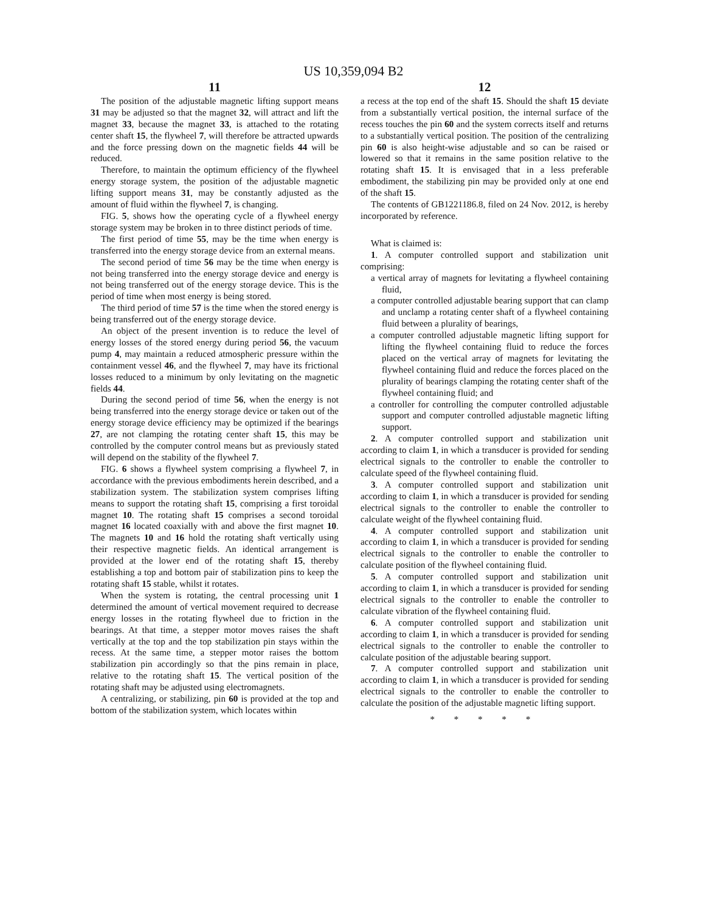US 10,359,094 B2
11
The position of the adjustable magnetic lifting support means 31 may be adjusted so that the magnet 32, will attract and lift the magnet 33, because the magnet 33, is attached to the rotating center shaft 15, the flywheel 7, will therefore be attracted upwards and the force pressing down on the magnetic fields 44 will be reduced.
Therefore, to maintain the optimum efficiency of the flywheel energy storage system, the position of the adjustable magnetic lifting support means 31, may be constantly adjusted as the amount of fluid within the flywheel 7, is changing.
FIG. 5, shows how the operating cycle of a flywheel energy storage system may be broken in to three distinct periods of time.
The first period of time 55, may be the time when energy is transferred into the energy storage device from an external means.
The second period of time 56 may be the time when energy is not being transferred into the energy storage device and energy is not being transferred out of the energy storage device. This is the period of time when most energy is being stored.
The third period of time 57 is the time when the stored energy is being transferred out of the energy storage device.
An object of the present invention is to reduce the level of energy losses of the stored energy during period 56, the vacuum pump 4, may maintain a reduced atmospheric pressure within the containment vessel 46, and the flywheel 7, may have its frictional losses reduced to a minimum by only levitating on the magnetic fields 44.
During the second period of time 56, when the energy is not being transferred into the energy storage device or taken out of the energy storage device efficiency may be optimized if the bearings 27, are not clamping the rotating center shaft 15, this may be controlled by the computer control means but as previously stated will depend on the stability of the flywheel 7.
FIG. 6 shows a flywheel system comprising a flywheel 7, in accordance with the previous embodiments herein described, and a stabilization system. The stabilization system comprises lifting means to support the rotating shaft 15, comprising a first toroidal magnet 10. The rotating shaft 15 comprises a second toroidal magnet 16 located coaxially with and above the first magnet 10. The magnets 10 and 16 hold the rotating shaft vertically using their respective magnetic fields. An identical arrangement is provided at the lower end of the rotating shaft 15, thereby establishing a top and bottom pair of stabilization pins to keep the rotating shaft 15 stable, whilst it rotates.
When the system is rotating, the central processing unit 1 determined the amount of vertical movement required to decrease energy losses in the rotating flywheel due to friction in the bearings. At that time, a stepper motor moves raises the shaft vertically at the top and the top stabilization pin stays within the recess. At the same time, a stepper motor raises the bottom stabilization pin accordingly so that the pins remain in place, relative to the rotating shaft 15. The vertical position of the rotating shaft may be adjusted using electromagnets.
A centralizing, or stabilizing, pin 60 is provided at the top and bottom of the stabilization system, which locates within
12
a recess at the top end of the shaft 15. Should the shaft 15 deviate from a substantially vertical position, the internal surface of the recess touches the pin 60 and the system corrects itself and returns to a substantially vertical position. The position of the centralizing pin 60 is also height-wise adjustable and so can be raised or lowered so that it remains in the same position relative to the rotating shaft 15. It is envisaged that in a less preferable embodiment, the stabilizing pin may be provided only at one end of the shaft 15.
The contents of GB1221186.8, filed on 24 Nov. 2012, is hereby incorporated by reference.
What is claimed is:
1. A computer controlled support and stabilization unit comprising:
a vertical array of magnets for levitating a flywheel containing fluid,
a computer controlled adjustable bearing support that can clamp and unclamp a rotating center shaft of a flywheel containing fluid between a plurality of bearings,
a computer controlled adjustable magnetic lifting support for lifting the flywheel containing fluid to reduce the forces placed on the vertical array of magnets for levitating the flywheel containing fluid and reduce the forces placed on the plurality of bearings clamping the rotating center shaft of the flywheel containing fluid; and
a controller for controlling the computer controlled adjustable support and computer controlled adjustable magnetic lifting support.
2. A computer controlled support and stabilization unit according to claim 1, in which a transducer is provided for sending electrical signals to the controller to enable the controller to calculate speed of the flywheel containing fluid.
3. A computer controlled support and stabilization unit according to claim 1, in which a transducer is provided for sending electrical signals to the controller to enable the controller to calculate weight of the flywheel containing fluid.
4. A computer controlled support and stabilization unit according to claim 1, in which a transducer is provided for sending electrical signals to the controller to enable the controller to calculate position of the flywheel containing fluid.
5. A computer controlled support and stabilization unit according to claim 1, in which a transducer is provided for sending electrical signals to the controller to enable the controller to calculate vibration of the flywheel containing fluid.
6. A computer controlled support and stabilization unit according to claim 1, in which a transducer is provided for sending electrical signals to the controller to enable the controller to calculate position of the adjustable bearing support.
7. A computer controlled support and stabilization unit according to claim 1, in which a transducer is provided for sending electrical signals to the controller to enable the controller to calculate the position of the adjustable magnetic lifting support.
* * * * *